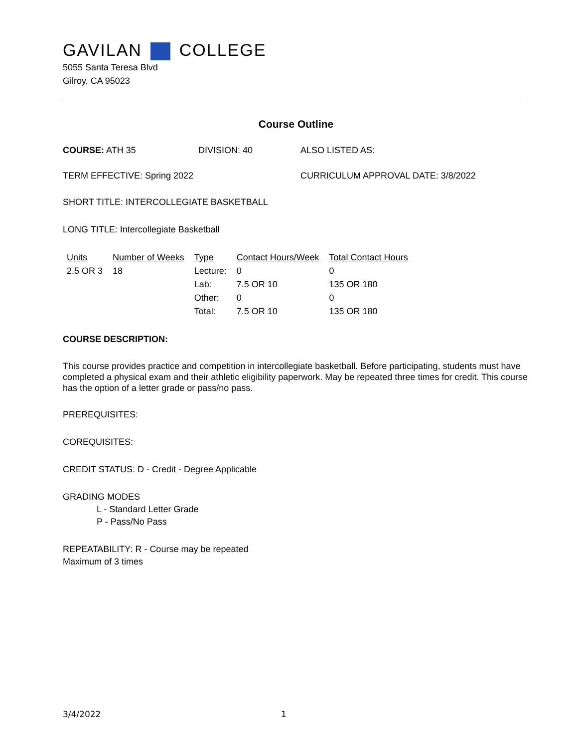GAVILAN COLLEGE
5055 Santa Teresa Blvd
Gilroy, CA 95023
Course Outline
COURSE: ATH 35 DIVISION: 40 ALSO LISTED AS:
TERM EFFECTIVE: Spring 2022 CURRICULUM APPROVAL DATE: 3/8/2022
SHORT TITLE: INTERCOLLEGIATE BASKETBALL
LONG TITLE: Intercollegiate Basketball
| Units | Number of Weeks | Type | Contact Hours/Week | Total Contact Hours |
| --- | --- | --- | --- | --- |
| 2.5 OR 3 | 18 | Lecture: | 0 | 0 |
| | | Lab: | 7.5 OR 10 | 135 OR 180 |
| | | Other: | 0 | 0 |
| | | Total: | 7.5 OR 10 | 135 OR 180 |
COURSE DESCRIPTION:
This course provides practice and competition in intercollegiate basketball. Before participating, students must have completed a physical exam and their athletic eligibility paperwork. May be repeated three times for credit. This course has the option of a letter grade or pass/no pass.
PREREQUISITES:
COREQUISITES:
CREDIT STATUS: D - Credit - Degree Applicable
GRADING MODES
L - Standard Letter Grade
P - Pass/No Pass
REPEATABILITY: R - Course may be repeated
Maximum of 3 times
3/4/2022 1